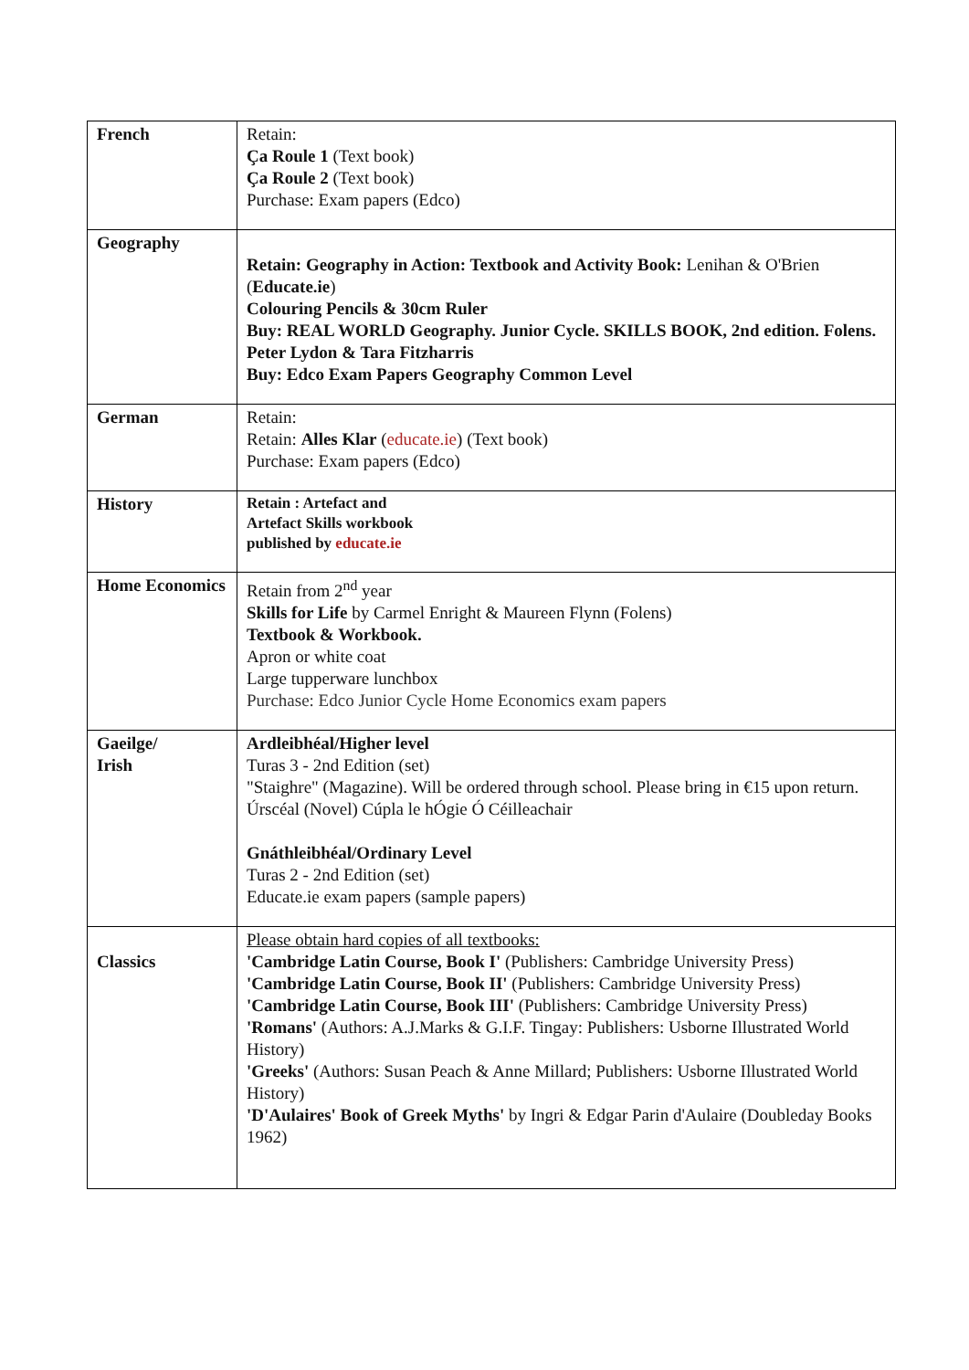| French | Retain: Ça Roule 1 (Text book) Ça Roule 2 (Text book) Purchase: Exam papers (Edco) |
| Geography | Retain: Geography in Action: Textbook and Activity Book: Lenihan & O'Brien ( Educate.ie ) Colouring Pencils & 30cm Ruler Buy: REAL WORLD Geography. Junior Cycle. SKILLS BOOK, 2nd edition. Folens. Peter Lydon & Tara Fitzharris Buy: Edco Exam Papers Geography Common Level |
| German | Retain: Retain: Alles Klar ( educate.ie ) (Text book) Purchase: Exam papers (Edco) |
| History | Retain : Artefact and Artefact Skills workbook published by educate.ie |
| Home Economics | Retain from 2<sup>nd</sup> year Skills for Life by Carmel Enright & Maureen Flynn (Folens) Textbook & Workbook. Apron or white coat Large tupperware lunchbox Purchase: Edco Junior Cycle Home Economics exam papers |
| Gaeilge/ Irish | Ardleibhéal/Higher level Turas 3 - 2nd Edition (set) "Staighre" (Magazine). Will be ordered through school. Please bring in €15 upon return. Úrscéal (Novel) Cúpla le hÓgie Ó Céilleachair Gnáthleibhéal/Ordinary Level Turas 2 - 2nd Edition (set) Educate.ie exam papers (sample papers) |
| Classics | Please obtain hard copies of all textbooks: 'Cambridge Latin Course, Book I' (Publishers: Cambridge University Press) 'Cambridge Latin Course, Book II' (Publishers: Cambridge University Press) 'Cambridge Latin Course, Book III' (Publishers: Cambridge University Press) 'Romans' (Authors: A.J.Marks & G.I.F. Tingay: Publishers: Usborne Illustrated World History) 'Greeks' (Authors: Susan Peach & Anne Millard; Publishers: Usborne Illustrated World History) 'D'Aulaires' Book of Greek Myths' by Ingri & Edgar Parin d'Aulaire (Doubleday Books 1962) |